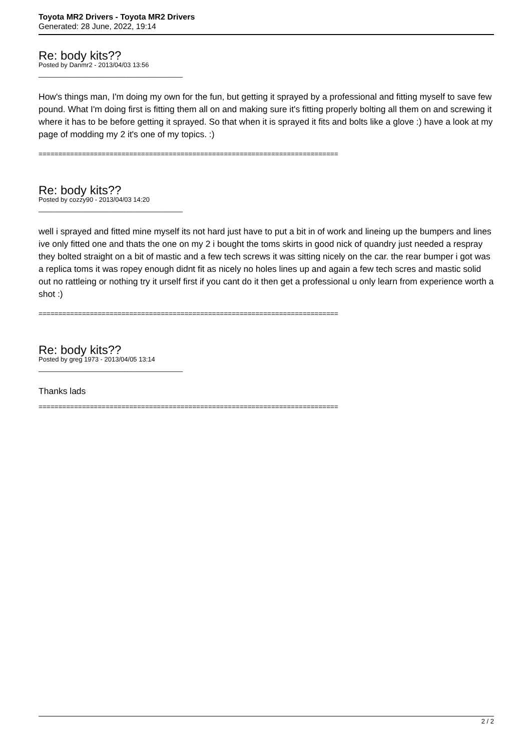Toyota MR2 Drivers - Toyota MR2 Drivers
Generated: 28 June, 2022, 19:14
Re: body kits??
Posted by Danmr2 - 2013/04/03 13:56
_____________________________________
How's things man, I'm doing my own for the fun, but getting it sprayed by a professional and fitting myself to save few pound. What I'm doing first is fitting them all on and making sure it's fitting properly bolting all them on and screwing it where it has to be before getting it sprayed. So that when it is sprayed it fits and bolts like a glove :) have a look at my page of modding my 2 it's one of my topics. :)
============================================================================
Re: body kits??
Posted by cozzy90 - 2013/04/03 14:20
_____________________________________
well i sprayed and fitted mine myself its not hard just have to put a bit in of work and lineing up the bumpers and lines ive only fitted one and thats the one on my 2 i bought the toms skirts in good nick of quandry just needed a respray they bolted straight on a bit of mastic and a few tech screws it was sitting nicely on the car. the rear bumper i got was a replica toms it was ropey enough didnt fit as nicely no holes lines up and again a few tech scres and mastic solid out no rattleing or nothing try it urself first if you cant do it then get a professional u only learn from experience worth a shot :)
============================================================================
Re: body kits??
Posted by greg 1973 - 2013/04/05 13:14
_____________________________________
Thanks lads
============================================================================
2 / 2